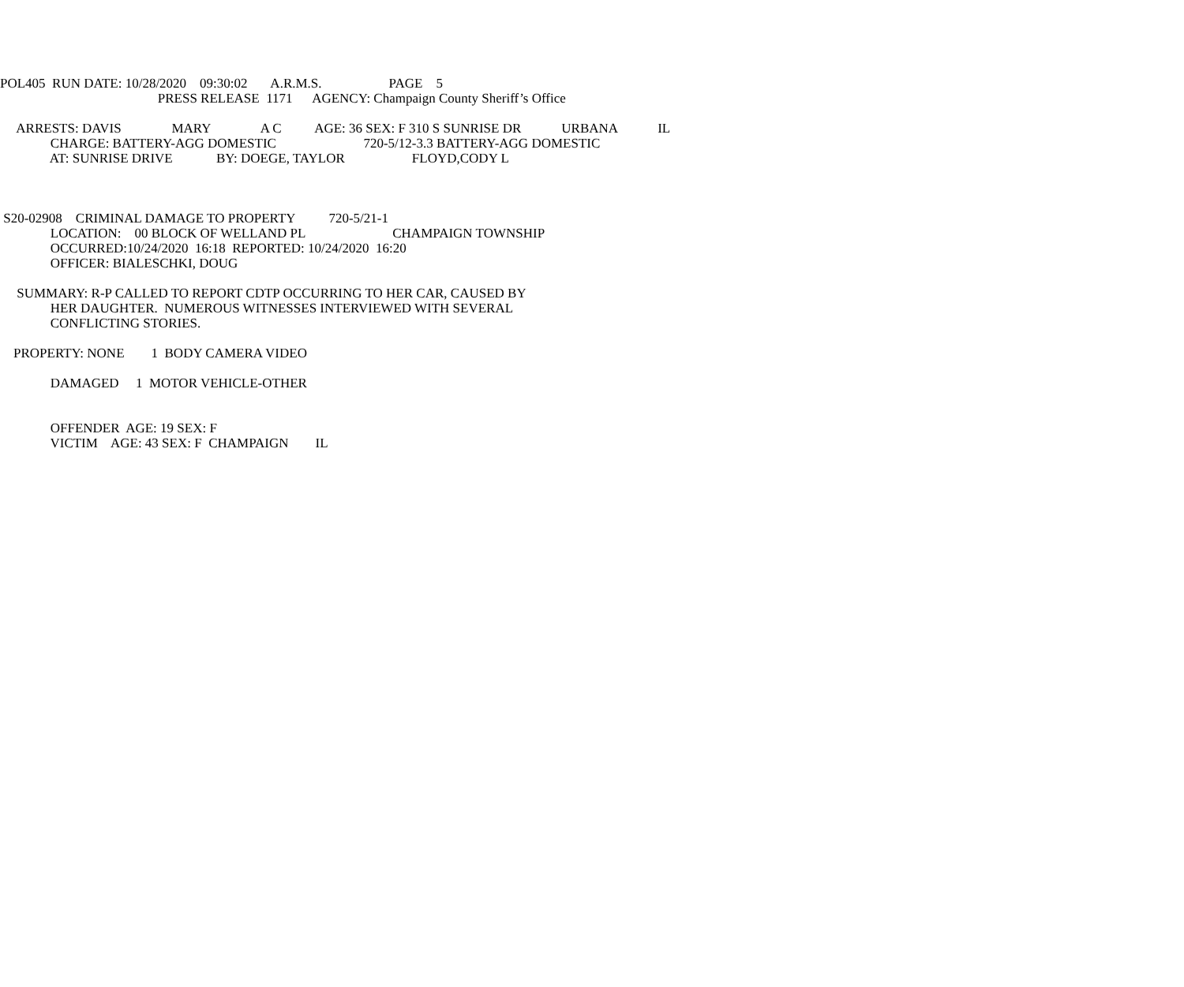POL405 RUN DATE: 10/28/2020 09:30:02 A.R.M.S. PAGE 5
PRESS RELEASE 1171 AGENCY: Champaign County Sheriff’s Office
ARRESTS: DAVIS MARY A C AGE: 36 SEX: F 310 S SUNRISE DR URBANA IL
CHARGE: BATTERY-AGG DOMESTIC 720-5/12-3.3 BATTERY-AGG DOMESTIC
AT: SUNRISE DRIVE BY: DOEGE, TAYLOR FLOYD,CODY L
S20-02908 CRIMINAL DAMAGE TO PROPERTY 720-5/21-1
LOCATION: 00 BLOCK OF WELLAND PL CHAMPAIGN TOWNSHIP
OCCURRED:10/24/2020 16:18 REPORTED: 10/24/2020 16:20
OFFICER: BIALESCHKI, DOUG
SUMMARY: R-P CALLED TO REPORT CDTP OCCURRING TO HER CAR, CAUSED BY
HER DAUGHTER. NUMEROUS WITNESSES INTERVIEWED WITH SEVERAL
CONFLICTING STORIES.
PROPERTY: NONE 1 BODY CAMERA VIDEO
DAMAGED 1 MOTOR VEHICLE-OTHER
OFFENDER AGE: 19 SEX: F
VICTIM AGE: 43 SEX: F CHAMPAIGN IL